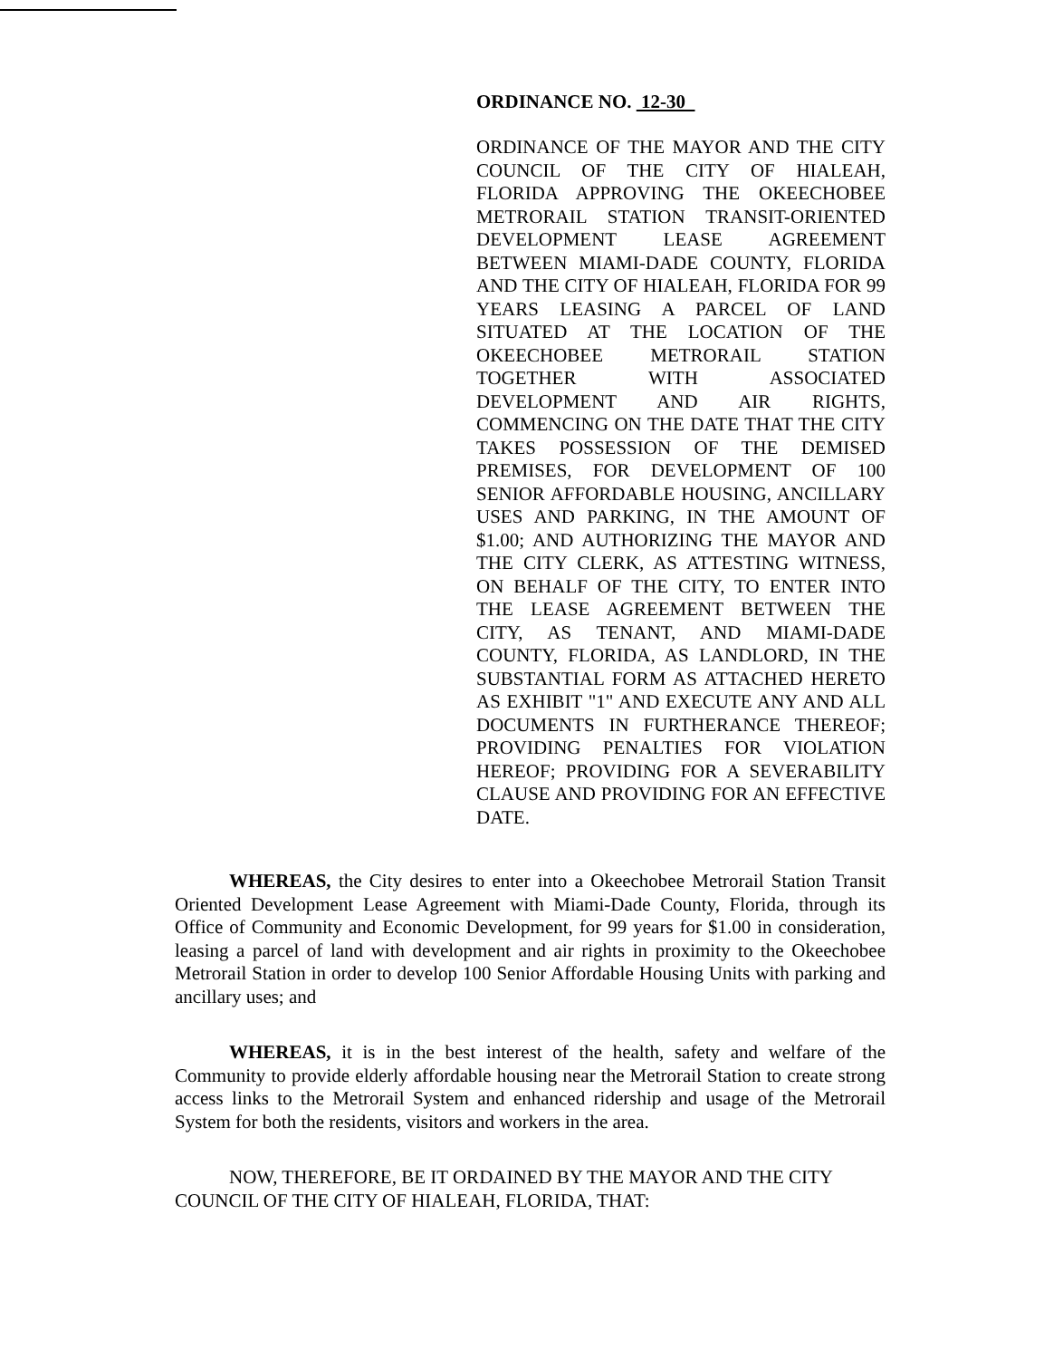ORDINANCE NO. 12-30
ORDINANCE OF THE MAYOR AND THE CITY COUNCIL OF THE CITY OF HIALEAH, FLORIDA APPROVING THE OKEECHOBEE METRORAIL STATION TRANSIT-ORIENTED DEVELOPMENT LEASE AGREEMENT BETWEEN MIAMI-DADE COUNTY, FLORIDA AND THE CITY OF HIALEAH, FLORIDA FOR 99 YEARS LEASING A PARCEL OF LAND SITUATED AT THE LOCATION OF THE OKEECHOBEE METRORAIL STATION TOGETHER WITH ASSOCIATED DEVELOPMENT AND AIR RIGHTS, COMMENCING ON THE DATE THAT THE CITY TAKES POSSESSION OF THE DEMISED PREMISES, FOR DEVELOPMENT OF 100 SENIOR AFFORDABLE HOUSING, ANCILLARY USES AND PARKING, IN THE AMOUNT OF $1.00; AND AUTHORIZING THE MAYOR AND THE CITY CLERK, AS ATTESTING WITNESS, ON BEHALF OF THE CITY, TO ENTER INTO THE LEASE AGREEMENT BETWEEN THE CITY, AS TENANT, AND MIAMI-DADE COUNTY, FLORIDA, AS LANDLORD, IN THE SUBSTANTIAL FORM AS ATTACHED HERETO AS EXHIBIT "1" AND EXECUTE ANY AND ALL DOCUMENTS IN FURTHERANCE THEREOF; PROVIDING PENALTIES FOR VIOLATION HEREOF; PROVIDING FOR A SEVERABILITY CLAUSE AND PROVIDING FOR AN EFFECTIVE DATE.
WHEREAS, the City desires to enter into a Okeechobee Metrorail Station Transit Oriented Development Lease Agreement with Miami-Dade County, Florida, through its Office of Community and Economic Development, for 99 years for $1.00 in consideration, leasing a parcel of land with development and air rights in proximity to the Okeechobee Metrorail Station in order to develop 100 Senior Affordable Housing Units with parking and ancillary uses; and
WHEREAS, it is in the best interest of the health, safety and welfare of the Community to provide elderly affordable housing near the Metrorail Station to create strong access links to the Metrorail System and enhanced ridership and usage of the Metrorail System for both the residents, visitors and workers in the area.
NOW, THEREFORE, BE IT ORDAINED BY THE MAYOR AND THE CITY COUNCIL OF THE CITY OF HIALEAH, FLORIDA, THAT: